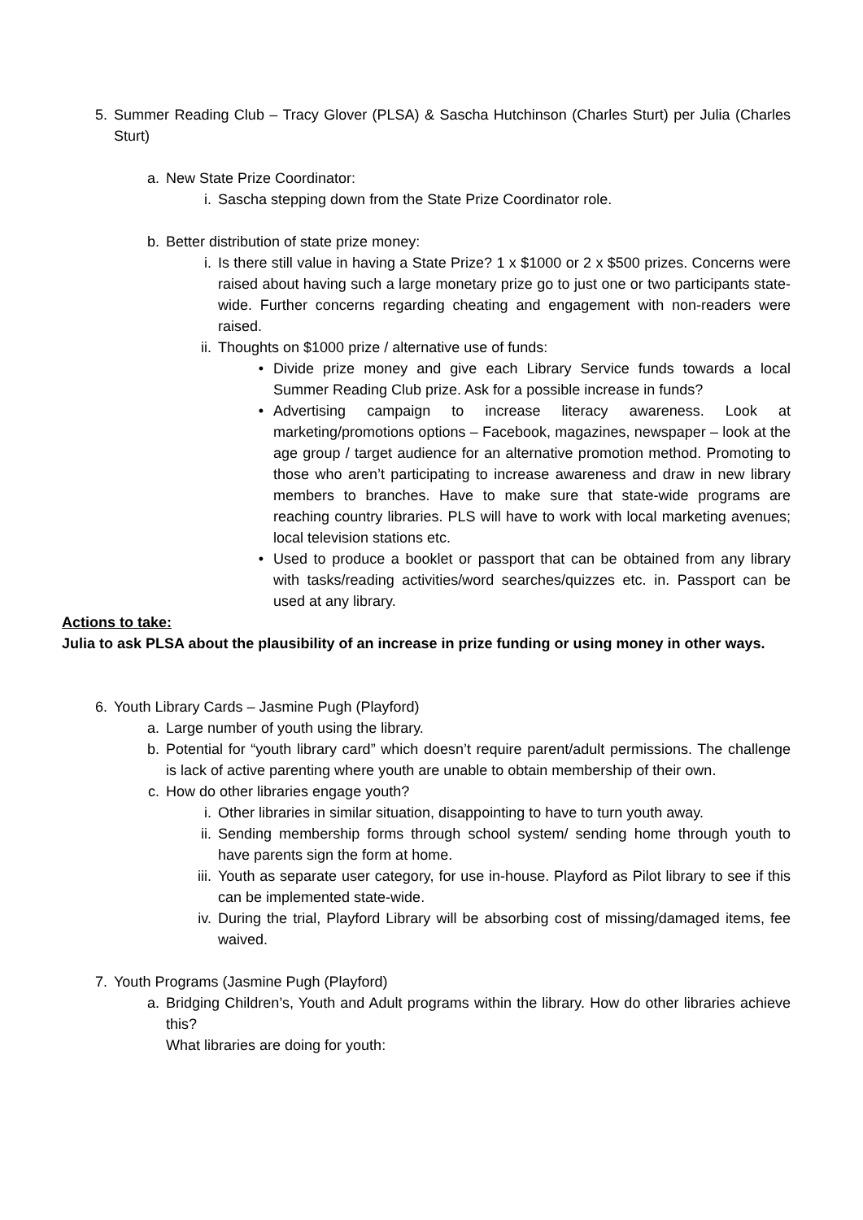5. Summer Reading Club – Tracy Glover (PLSA) & Sascha Hutchinson (Charles Sturt) per Julia (Charles Sturt)
a. New State Prize Coordinator:
i. Sascha stepping down from the State Prize Coordinator role.
b. Better distribution of state prize money:
i. Is there still value in having a State Prize? 1 x $1000 or 2 x $500 prizes. Concerns were raised about having such a large monetary prize go to just one or two participants state-wide. Further concerns regarding cheating and engagement with non-readers were raised.
ii. Thoughts on $1000 prize / alternative use of funds:
• Divide prize money and give each Library Service funds towards a local Summer Reading Club prize. Ask for a possible increase in funds?
• Advertising campaign to increase literacy awareness. Look at marketing/promotions options – Facebook, magazines, newspaper – look at the age group / target audience for an alternative promotion method. Promoting to those who aren’t participating to increase awareness and draw in new library members to branches. Have to make sure that state-wide programs are reaching country libraries. PLS will have to work with local marketing avenues; local television stations etc.
• Used to produce a booklet or passport that can be obtained from any library with tasks/reading activities/word searches/quizzes etc. in. Passport can be used at any library.
Actions to take:
Julia to ask PLSA about the plausibility of an increase in prize funding or using money in other ways.
6. Youth Library Cards – Jasmine Pugh (Playford)
a. Large number of youth using the library.
b. Potential for “youth library card” which doesn’t require parent/adult permissions. The challenge is lack of active parenting where youth are unable to obtain membership of their own.
c. How do other libraries engage youth?
i. Other libraries in similar situation, disappointing to have to turn youth away.
ii. Sending membership forms through school system/ sending home through youth to have parents sign the form at home.
iii. Youth as separate user category, for use in-house. Playford as Pilot library to see if this can be implemented state-wide.
iv. During the trial, Playford Library will be absorbing cost of missing/damaged items, fee waived.
7. Youth Programs (Jasmine Pugh (Playford)
a. Bridging Children’s, Youth and Adult programs within the library. How do other libraries achieve this?
What libraries are doing for youth: